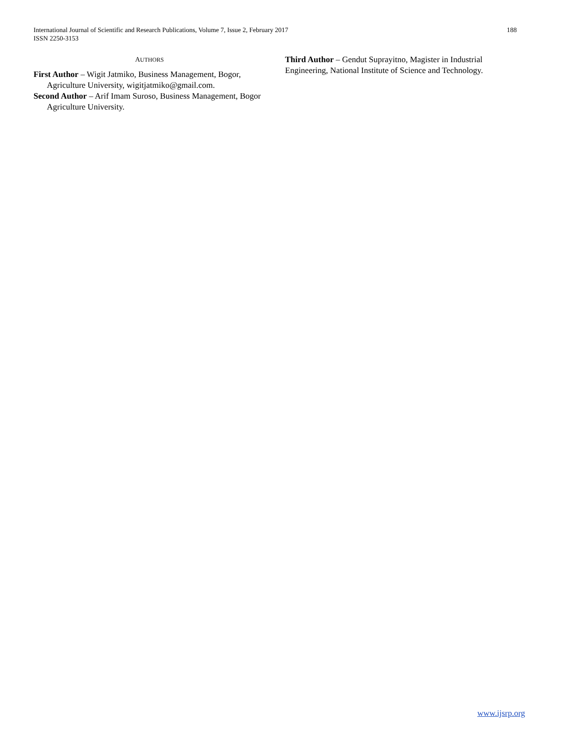International Journal of Scientific and Research Publications, Volume 7, Issue 2, February 2017
ISSN 2250-3153
188
AUTHORS
First Author – Wigit Jatmiko, Business Management, Bogor, Agriculture University, wigitjatmiko@gmail.com.
Second Author – Arif Imam Suroso, Business Management, Bogor Agriculture University.
Third Author – Gendut Suprayitno, Magister in Industrial Engineering, National Institute of Science and Technology.
www.ijsrp.org